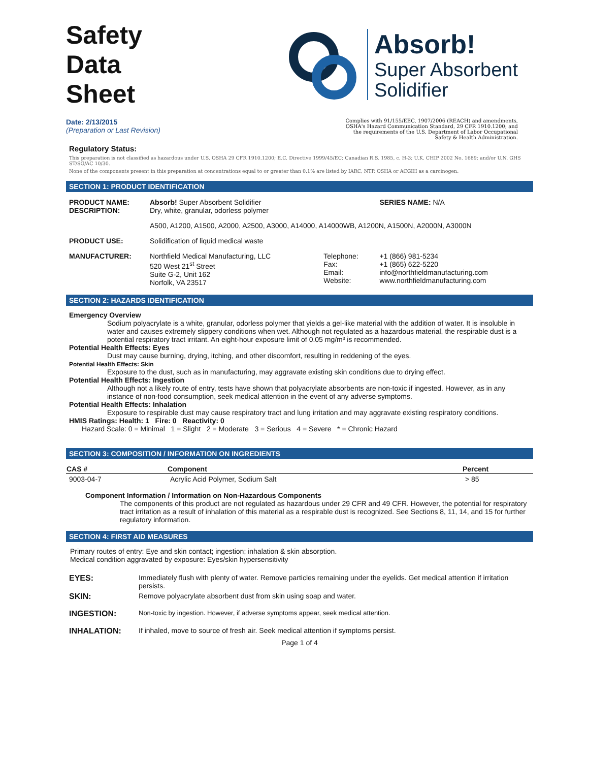Safety
Data
Sheet
Absorb!
Super Absorbent
Solidifier
Date: 2/13/2015
(Preparation or Last Revision)
Complies with 91/155/EEC, 1907/2006 (REACH) and amendments, OSHA's Hazard Communication Standard, 29 CFR 1910.1200; and the requirements of the U.S. Department of Labor Occupational Safety & Health Administration.
Regulatory Status:
This preparation is not classified as hazardous under U.S. OSHA 29 CFR 1910.1200; E.C. Directive 1999/45/EC; Canadian R.S. 1985, c. H-3; U.K. CHIP 2002 No. 1689; and/or U.N. GHS ST/SG/AC 10/30.
None of the components present in this preparation at concentrations equal to or greater than 0.1% are listed by IARC, NTP, OSHA or ACGIH as a carcinogen.
SECTION 1: PRODUCT IDENTIFICATION
| PRODUCT NAME: DESCRIPTION: | Absorb! Super Absorbent Solidifier Dry, white, granular, odorless polymer | | SERIES NAME: N/A |
| | A500, A1200, A1500, A2000, A2500, A3000, A14000, A14000WB, A1200N, A1500N, A2000N, A3000N | | |
| PRODUCT USE: | Solidification of liquid medical waste | | |
| MANUFACTURER: | Northfield Medical Manufacturing, LLC 520 West 21<sup>st</sup> Street Suite G-2, Unit 162 Norfolk, VA 23517 | Telephone: Fax: Email: Website: | +1 (866) 981-5234 +1 (865) 622-5220 info@northfieldmanufacturing.com www.northfieldmanufacturing.com |
SECTION 2: HAZARDS IDENTIFICATION
Emergency Overview
Sodium polyacrylate is a white, granular, odorless polymer that yields a gel-like material with the addition of water. It is insoluble in water and causes extremely slippery conditions when wet. Although not regulated as a hazardous material, the respirable dust is a potential respiratory tract irritant. An eight-hour exposure limit of 0.05 mg/m³ is recommended.
Potential Health Effects: Eyes
Dust may cause burning, drying, itching, and other discomfort, resulting in reddening of the eyes.
Potential Health Effects: Skin
Exposure to the dust, such as in manufacturing, may aggravate existing skin conditions due to drying effect.
Potential Health Effects: Ingestion
Although not a likely route of entry, tests have shown that polyacrylate absorbents are non-toxic if ingested. However, as in any instance of non-food consumption, seek medical attention in the event of any adverse symptoms.
Potential Health Effects: Inhalation
Exposure to respirable dust may cause respiratory tract and lung irritation and may aggravate existing respiratory conditions.
HMIS Ratings: Health: 1 Fire: 0 Reactivity: 0
Hazard Scale: 0 = Minimal 1 = Slight 2 = Moderate 3 = Serious 4 = Severe * = Chronic Hazard
SECTION 3: COMPOSITION / INFORMATION ON INGREDIENTS
| CAS # | Component | Percent |
| --- | --- | --- |
| 9003-04-7 | Acrylic Acid Polymer, Sodium Salt | > 85 |
Component Information / Information on Non-Hazardous Components
The components of this product are not regulated as hazardous under 29 CFR and 49 CFR. However, the potential for respiratory tract irritation as a result of inhalation of this material as a respirable dust is recognized. See Sections 8, 11, 14, and 15 for further regulatory information.
SECTION 4: FIRST AID MEASURES
Primary routes of entry: Eye and skin contact; ingestion; inhalation & skin absorption.
Medical condition aggravated by exposure: Eyes/skin hypersensitivity
| EYES: | Immediately flush with plenty of water. Remove particles remaining under the eyelids. Get medical attention if irritation persists. |
| SKIN: | Remove polyacrylate absorbent dust from skin using soap and water. |
| INGESTION: | Non-toxic by ingestion. However, if adverse symptoms appear, seek medical attention. |
| INHALATION: | If inhaled, move to source of fresh air. Seek medical attention if symptoms persist. |
Page 1 of 4